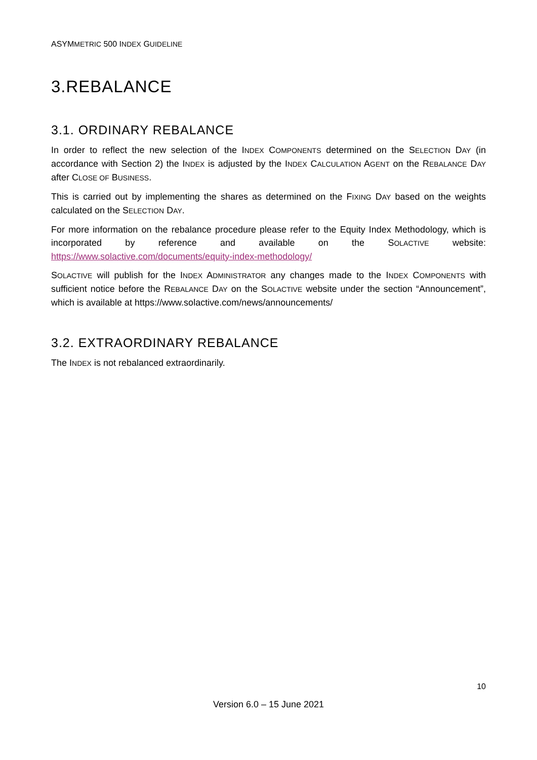ASYMMETRIC 500 INDEX GUIDELINE
3.REBALANCE
3.1. ORDINARY REBALANCE
In order to reflect the new selection of the INDEX COMPONENTS determined on the SELECTION DAY (in accordance with Section 2) the INDEX is adjusted by the INDEX CALCULATION AGENT on the REBALANCE DAY after CLOSE OF BUSINESS.
This is carried out by implementing the shares as determined on the FIXING DAY based on the weights calculated on the SELECTION DAY.
For more information on the rebalance procedure please refer to the Equity Index Methodology, which is incorporated by reference and available on the SOLACTIVE website: https://www.solactive.com/documents/equity-index-methodology/
SOLACTIVE will publish for the INDEX ADMINISTRATOR any changes made to the INDEX COMPONENTS with sufficient notice before the REBALANCE DAY on the SOLACTIVE website under the section “Announcement”, which is available at https://www.solactive.com/news/announcements/
3.2. EXTRAORDINARY REBALANCE
The INDEX is not rebalanced extraordinarily.
10
Version 6.0 – 15 June 2021